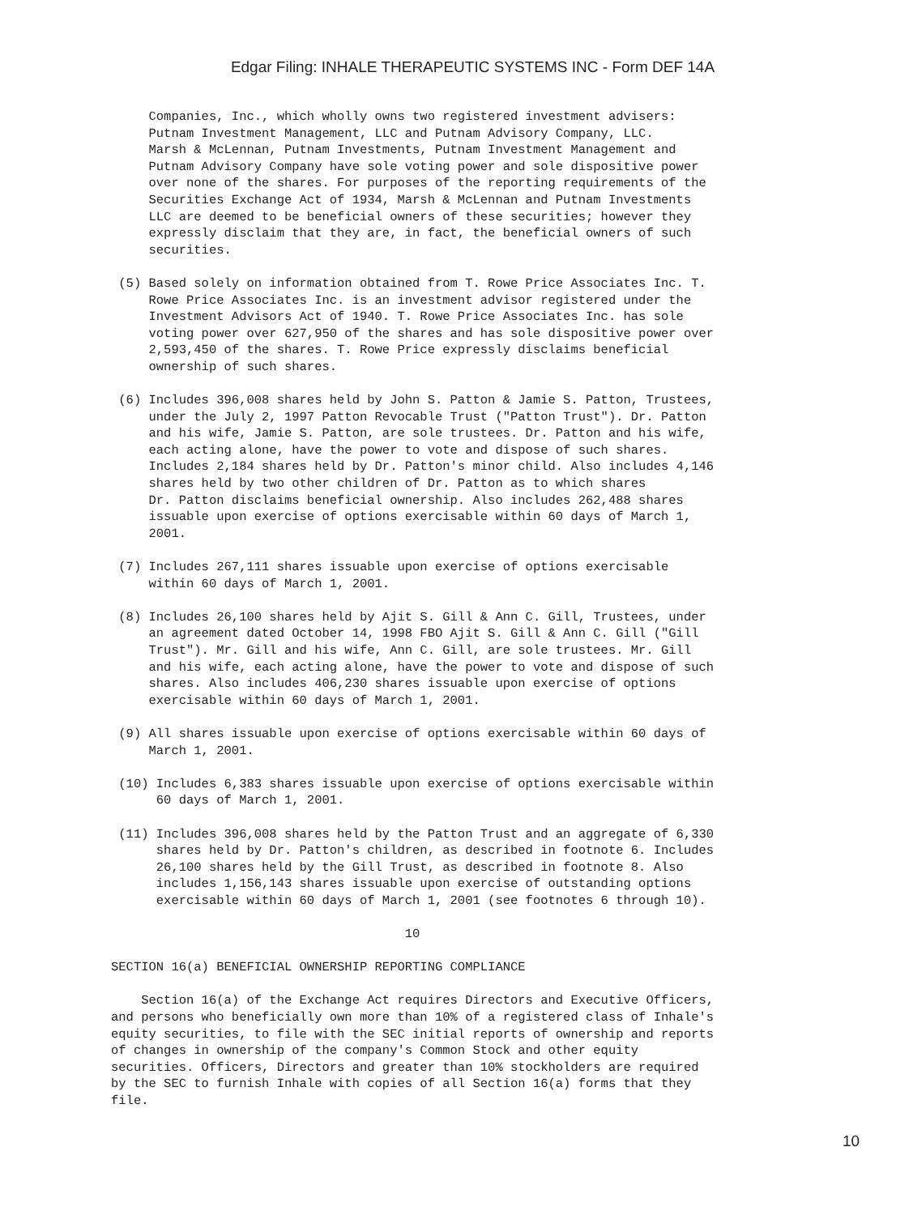Edgar Filing: INHALE THERAPEUTIC SYSTEMS INC - Form DEF 14A
     Companies, Inc., which wholly owns two registered investment advisers:
     Putnam Investment Management, LLC and Putnam Advisory Company, LLC.
     Marsh & McLennan, Putnam Investments, Putnam Investment Management and
     Putnam Advisory Company have sole voting power and sole dispositive power
     over none of the shares. For purposes of the reporting requirements of the
     Securities Exchange Act of 1934, Marsh & McLennan and Putnam Investments
     LLC are deemed to be beneficial owners of these securities; however they
     expressly disclaim that they are, in fact, the beneficial owners of such
     securities.

 (5) Based solely on information obtained from T. Rowe Price Associates Inc. T.
     Rowe Price Associates Inc. is an investment advisor registered under the
     Investment Advisors Act of 1940. T. Rowe Price Associates Inc. has sole
     voting power over 627,950 of the shares and has sole dispositive power over
     2,593,450 of the shares. T. Rowe Price expressly disclaims beneficial
     ownership of such shares.

 (6) Includes 396,008 shares held by John S. Patton & Jamie S. Patton, Trustees,
     under the July 2, 1997 Patton Revocable Trust ("Patton Trust"). Dr. Patton
     and his wife, Jamie S. Patton, are sole trustees. Dr. Patton and his wife,
     each acting alone, have the power to vote and dispose of such shares.
     Includes 2,184 shares held by Dr. Patton's minor child. Also includes 4,146
     shares held by two other children of Dr. Patton as to which shares
     Dr. Patton disclaims beneficial ownership. Also includes 262,488 shares
     issuable upon exercise of options exercisable within 60 days of March 1,
     2001.

 (7) Includes 267,111 shares issuable upon exercise of options exercisable
     within 60 days of March 1, 2001.

 (8) Includes 26,100 shares held by Ajit S. Gill & Ann C. Gill, Trustees, under
     an agreement dated October 14, 1998 FBO Ajit S. Gill & Ann C. Gill ("Gill
     Trust"). Mr. Gill and his wife, Ann C. Gill, are sole trustees. Mr. Gill
     and his wife, each acting alone, have the power to vote and dispose of such
     shares. Also includes 406,230 shares issuable upon exercise of options
     exercisable within 60 days of March 1, 2001.

 (9) All shares issuable upon exercise of options exercisable within 60 days of
     March 1, 2001.

 (10) Includes 6,383 shares issuable upon exercise of options exercisable within
      60 days of March 1, 2001.

 (11) Includes 396,008 shares held by the Patton Trust and an aggregate of 6,330
      shares held by Dr. Patton's children, as described in footnote 6. Includes
      26,100 shares held by the Gill Trust, as described in footnote 8. Also
      includes 1,156,143 shares issuable upon exercise of outstanding options
      exercisable within 60 days of March 1, 2001 (see footnotes 6 through 10).

                                       10

SECTION 16(a) BENEFICIAL OWNERSHIP REPORTING COMPLIANCE

    Section 16(a) of the Exchange Act requires Directors and Executive Officers,
and persons who beneficially own more than 10% of a registered class of Inhale's
equity securities, to file with the SEC initial reports of ownership and reports
of changes in ownership of the company's Common Stock and other equity
securities. Officers, Directors and greater than 10% stockholders are required
by the SEC to furnish Inhale with copies of all Section 16(a) forms that they
file.
10